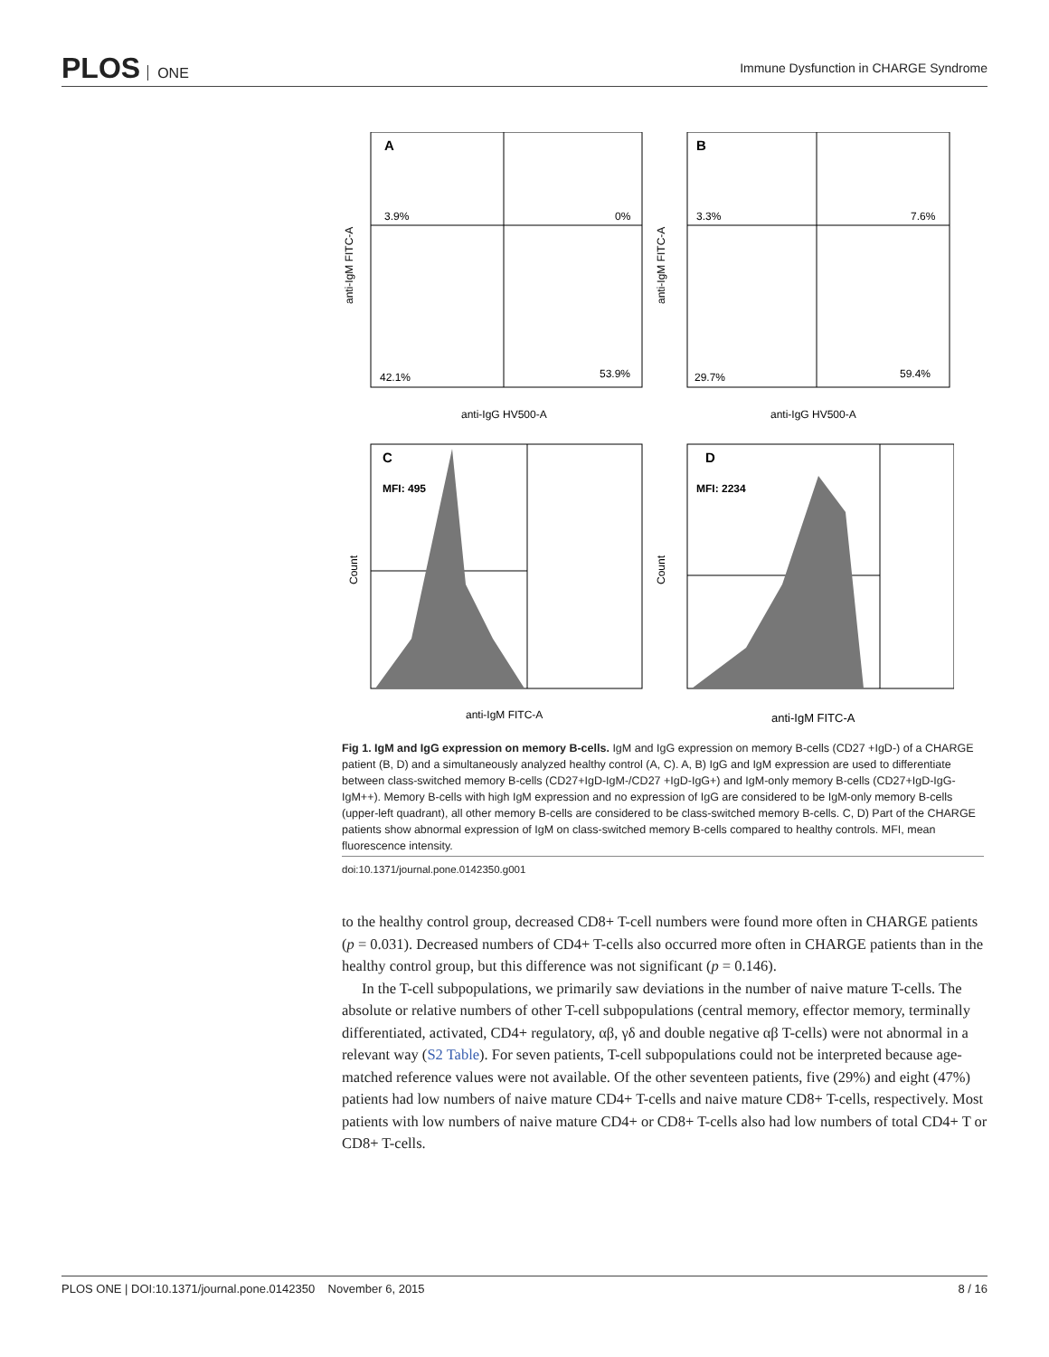PLOS ONE
Immune Dysfunction in CHARGE Syndrome
A
3.9%
0%
42.1%
53.9%
anti-IgG HV500-A
anti-IgM FITC-A
B
3.3%
7.6%
29.7%
59.4%
anti-IgG HV500-A
anti-IgM FITC-A
C
MFI: 495
anti-IgM FITC-A
Count
D
MFI: 2234
anti-IgM FITC-A
Count
Fig 1. IgM and IgG expression on memory B-cells. IgM and IgG expression on memory B-cells (CD27 +IgD-) of a CHARGE patient (B, D) and a simultaneously analyzed healthy control (A, C). A, B) IgG and IgM expression are used to differentiate between class-switched memory B-cells (CD27+IgD-IgM-/CD27 +IgD-IgG+) and IgM-only memory B-cells (CD27+IgD-IgG-IgM++). Memory B-cells with high IgM expression and no expression of IgG are considered to be IgM-only memory B-cells (upper-left quadrant), all other memory B-cells are considered to be class-switched memory B-cells. C, D) Part of the CHARGE patients show abnormal expression of IgM on class-switched memory B-cells compared to healthy controls. MFI, mean fluorescence intensity.
doi:10.1371/journal.pone.0142350.g001
to the healthy control group, decreased CD8+ T-cell numbers were found more often in CHARGE patients (p = 0.031). Decreased numbers of CD4+ T-cells also occurred more often in CHARGE patients than in the healthy control group, but this difference was not significant (p = 0.146).
In the T-cell subpopulations, we primarily saw deviations in the number of naive mature T-cells. The absolute or relative numbers of other T-cell subpopulations (central memory, effector memory, terminally differentiated, activated, CD4+ regulatory, αβ, γδ and double negative αβ T-cells) were not abnormal in a relevant way (S2 Table). For seven patients, T-cell subpopulations could not be interpreted because age-matched reference values were not available. Of the other seventeen patients, five (29%) and eight (47%) patients had low numbers of naive mature CD4+ T-cells and naive mature CD8+ T-cells, respectively. Most patients with low numbers of naive mature CD4+ or CD8+ T-cells also had low numbers of total CD4+ T or CD8+ T-cells.
PLOS ONE | DOI:10.1371/journal.pone.0142350 November 6, 2015 8 / 16